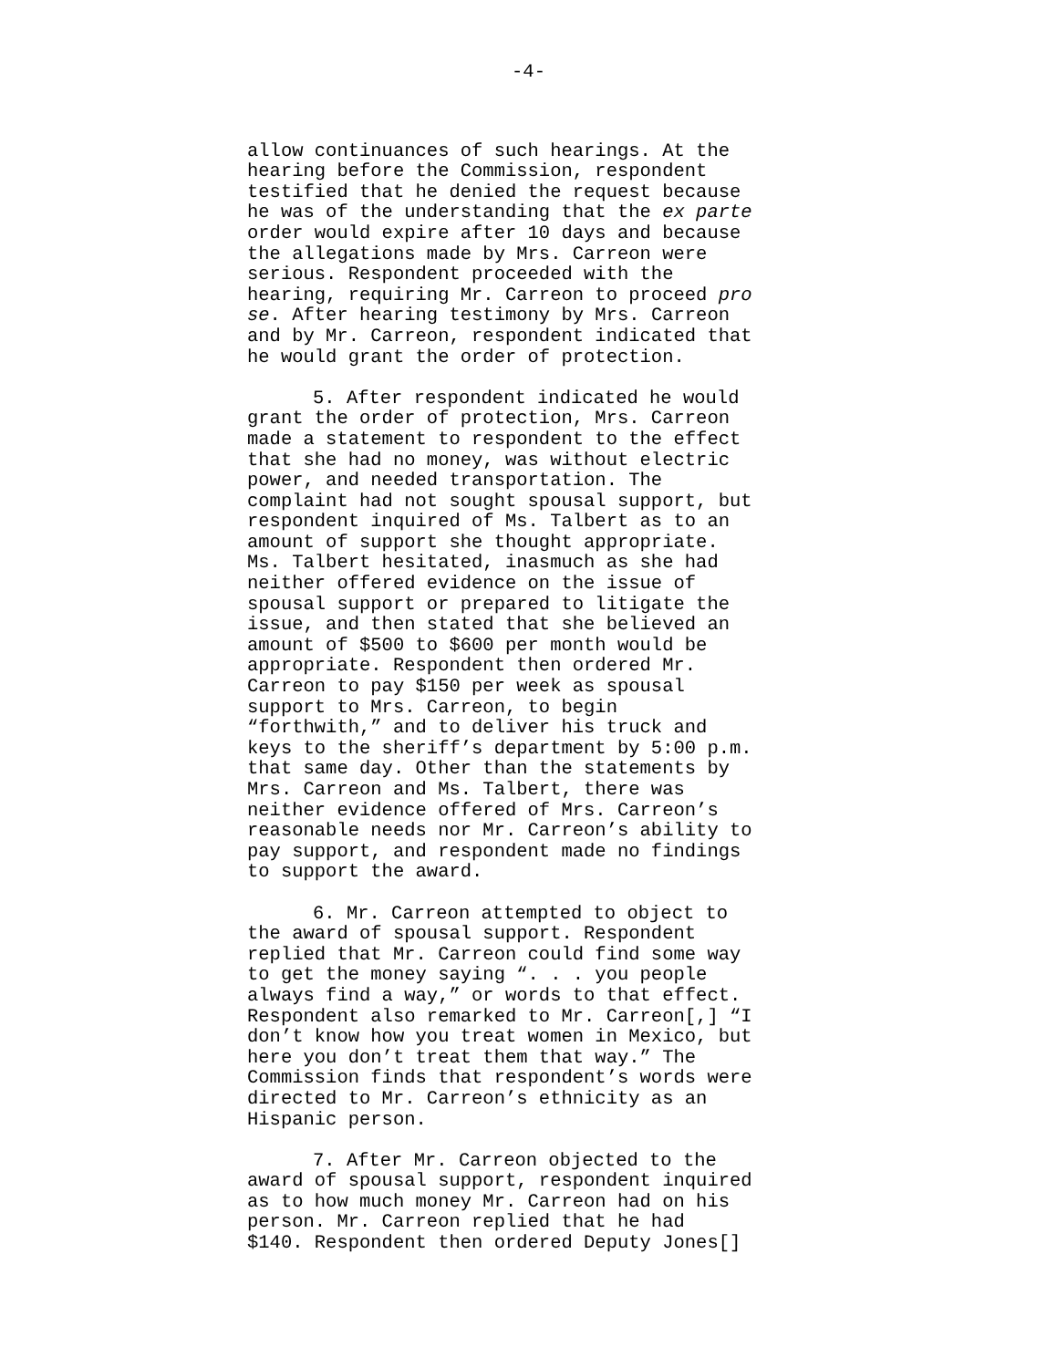-4-
allow continuances of such hearings. At the hearing before the Commission, respondent testified that he denied the request because he was of the understanding that the ex parte order would expire after 10 days and because the allegations made by Mrs. Carreon were serious. Respondent proceeded with the hearing, requiring Mr. Carreon to proceed pro se. After hearing testimony by Mrs. Carreon and by Mr. Carreon, respondent indicated that he would grant the order of protection.
5. After respondent indicated he would grant the order of protection, Mrs. Carreon made a statement to respondent to the effect that she had no money, was without electric power, and needed transportation. The complaint had not sought spousal support, but respondent inquired of Ms. Talbert as to an amount of support she thought appropriate. Ms. Talbert hesitated, inasmuch as she had neither offered evidence on the issue of spousal support or prepared to litigate the issue, and then stated that she believed an amount of $500 to $600 per month would be appropriate. Respondent then ordered Mr. Carreon to pay $150 per week as spousal support to Mrs. Carreon, to begin “forthwith,” and to deliver his truck and keys to the sheriff’s department by 5:00 p.m. that same day. Other than the statements by Mrs. Carreon and Ms. Talbert, there was neither evidence offered of Mrs. Carreon’s reasonable needs nor Mr. Carreon’s ability to pay support, and respondent made no findings to support the award.
6. Mr. Carreon attempted to object to the award of spousal support. Respondent replied that Mr. Carreon could find some way to get the money saying “. . . you people always find a way,” or words to that effect. Respondent also remarked to Mr. Carreon[,] “I don’t know how you treat women in Mexico, but here you don’t treat them that way.” The Commission finds that respondent’s words were directed to Mr. Carreon’s ethnicity as an Hispanic person.
7. After Mr. Carreon objected to the award of spousal support, respondent inquired as to how much money Mr. Carreon had on his person. Mr. Carreon replied that he had $140. Respondent then ordered Deputy Jones[]